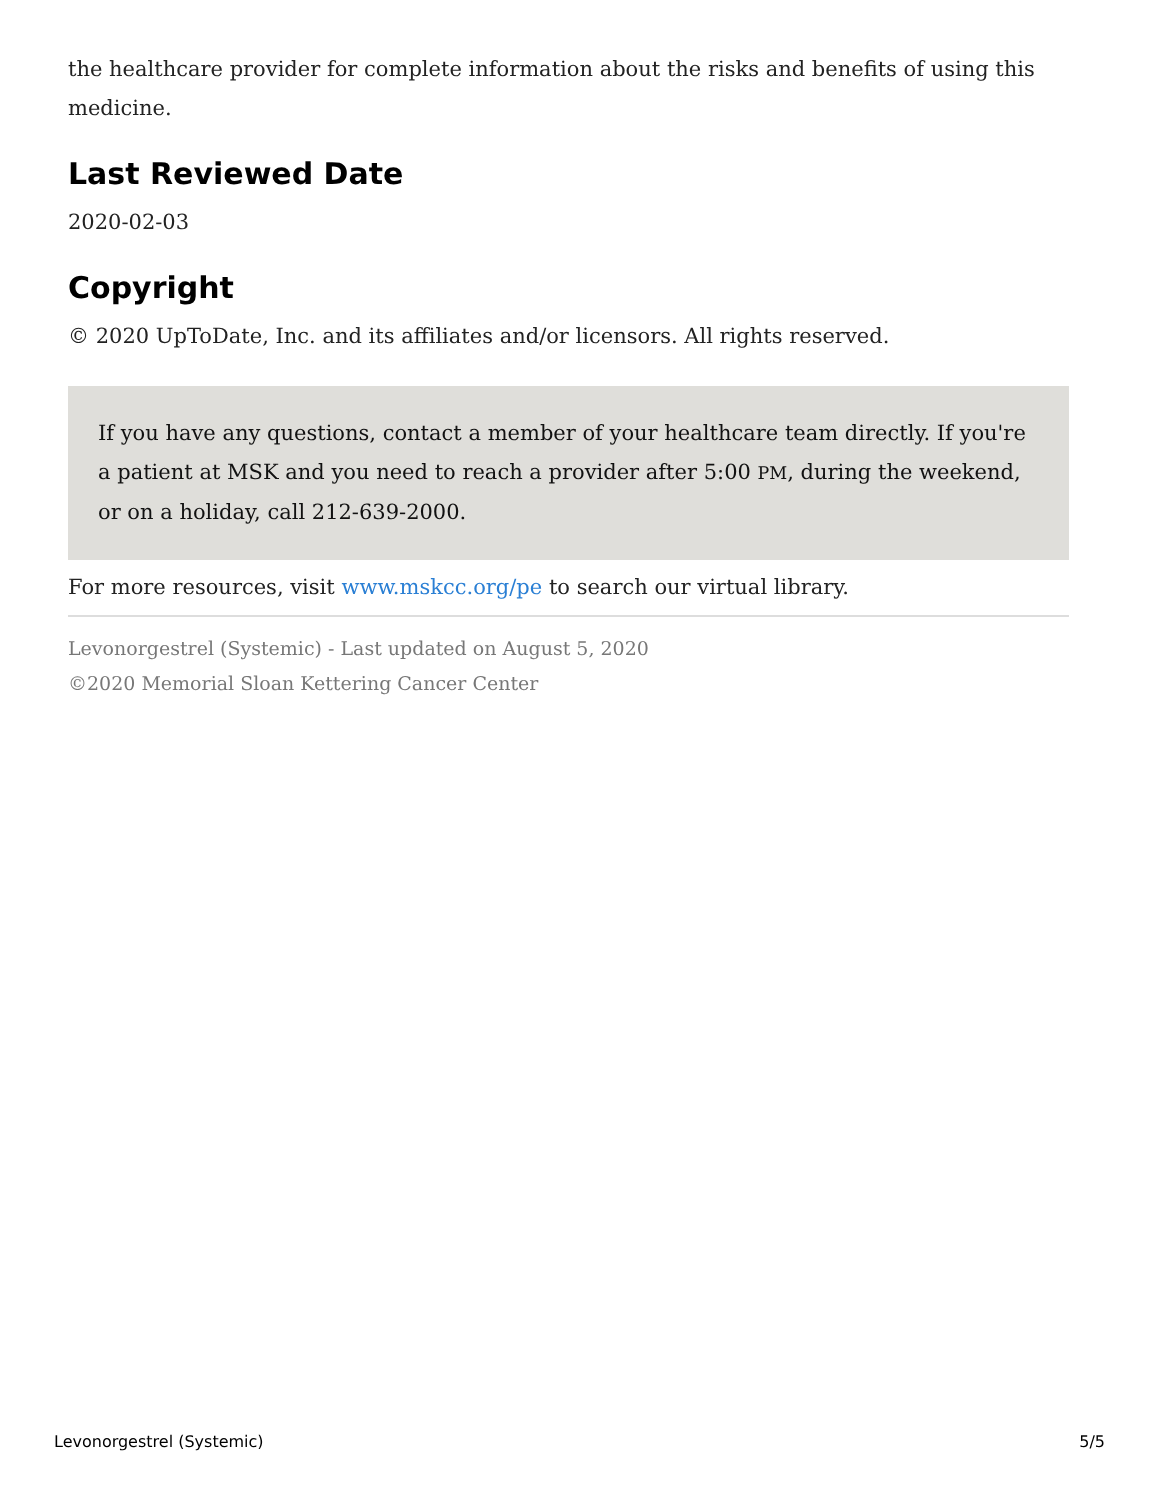the healthcare provider for complete information about the risks and benefits of using this medicine.
Last Reviewed Date
2020-02-03
Copyright
© 2020 UpToDate, Inc. and its affiliates and/or licensors. All rights reserved.
If you have any questions, contact a member of your healthcare team directly. If you're a patient at MSK and you need to reach a provider after 5:00 PM, during the weekend, or on a holiday, call 212-639-2000.
For more resources, visit www.mskcc.org/pe to search our virtual library.
Levonorgestrel (Systemic) - Last updated on August 5, 2020
©2020 Memorial Sloan Kettering Cancer Center
Levonorgestrel (Systemic) 5/5